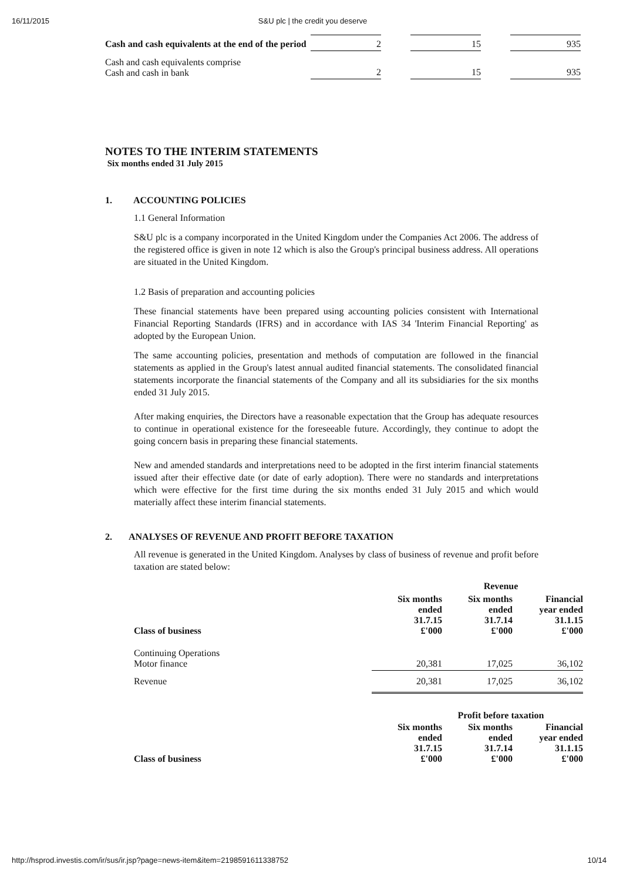16/11/2015 S&U plc | the credit you deserve
| Cash and cash equivalents at the end of the period | 2 | | 15 | | 935 |
| Cash and cash equivalents comprise Cash and cash in bank | 2 | | 15 | | 935 |
NOTES TO THE INTERIM STATEMENTS
Six months ended 31 July 2015
1. ACCOUNTING POLICIES
1.1 General Information
S&U plc is a company incorporated in the United Kingdom under the Companies Act 2006. The address of the registered office is given in note 12 which is also the Group's principal business address. All operations are situated in the United Kingdom.
1.2 Basis of preparation and accounting policies
These financial statements have been prepared using accounting policies consistent with International Financial Reporting Standards (IFRS) and in accordance with IAS 34 'Interim Financial Reporting' as adopted by the European Union.
The same accounting policies, presentation and methods of computation are followed in the financial statements as applied in the Group's latest annual audited financial statements. The consolidated financial statements incorporate the financial statements of the Company and all its subsidiaries for the six months ended 31 July 2015.
After making enquiries, the Directors have a reasonable expectation that the Group has adequate resources to continue in operational existence for the foreseeable future. Accordingly, they continue to adopt the going concern basis in preparing these financial statements.
New and amended standards and interpretations need to be adopted in the first interim financial statements issued after their effective date (or date of early adoption). There were no standards and interpretations which were effective for the first time during the six months ended 31 July 2015 and which would materially affect these interim financial statements.
2. ANALYSES OF REVENUE AND PROFIT BEFORE TAXATION
All revenue is generated in the United Kingdom. Analyses by class of business of revenue and profit before taxation are stated below:
| | Revenue | | | | |
| --- | --- | --- | --- | --- | --- |
| Class of business | Six months ended 31.7.15 £'000 | | Six months ended 31.7.14 £'000 | | Financial year ended 31.1.15 £'000 |
| Continuing Operations Motor finance | 20,381 | | 17,025 | | 36,102 |
| Revenue | 20,381 | | 17,025 | | 36,102 |
| | Profit before taxation | | | | |
| Class of business | Six months ended 31.7.15 £'000 | | Six months ended 31.7.14 £'000 | | Financial year ended 31.1.15 £'000 |
http://hsprod.investis.com/ir/sus/ir.jsp?page=news-item&item=2198591611338752 10/14